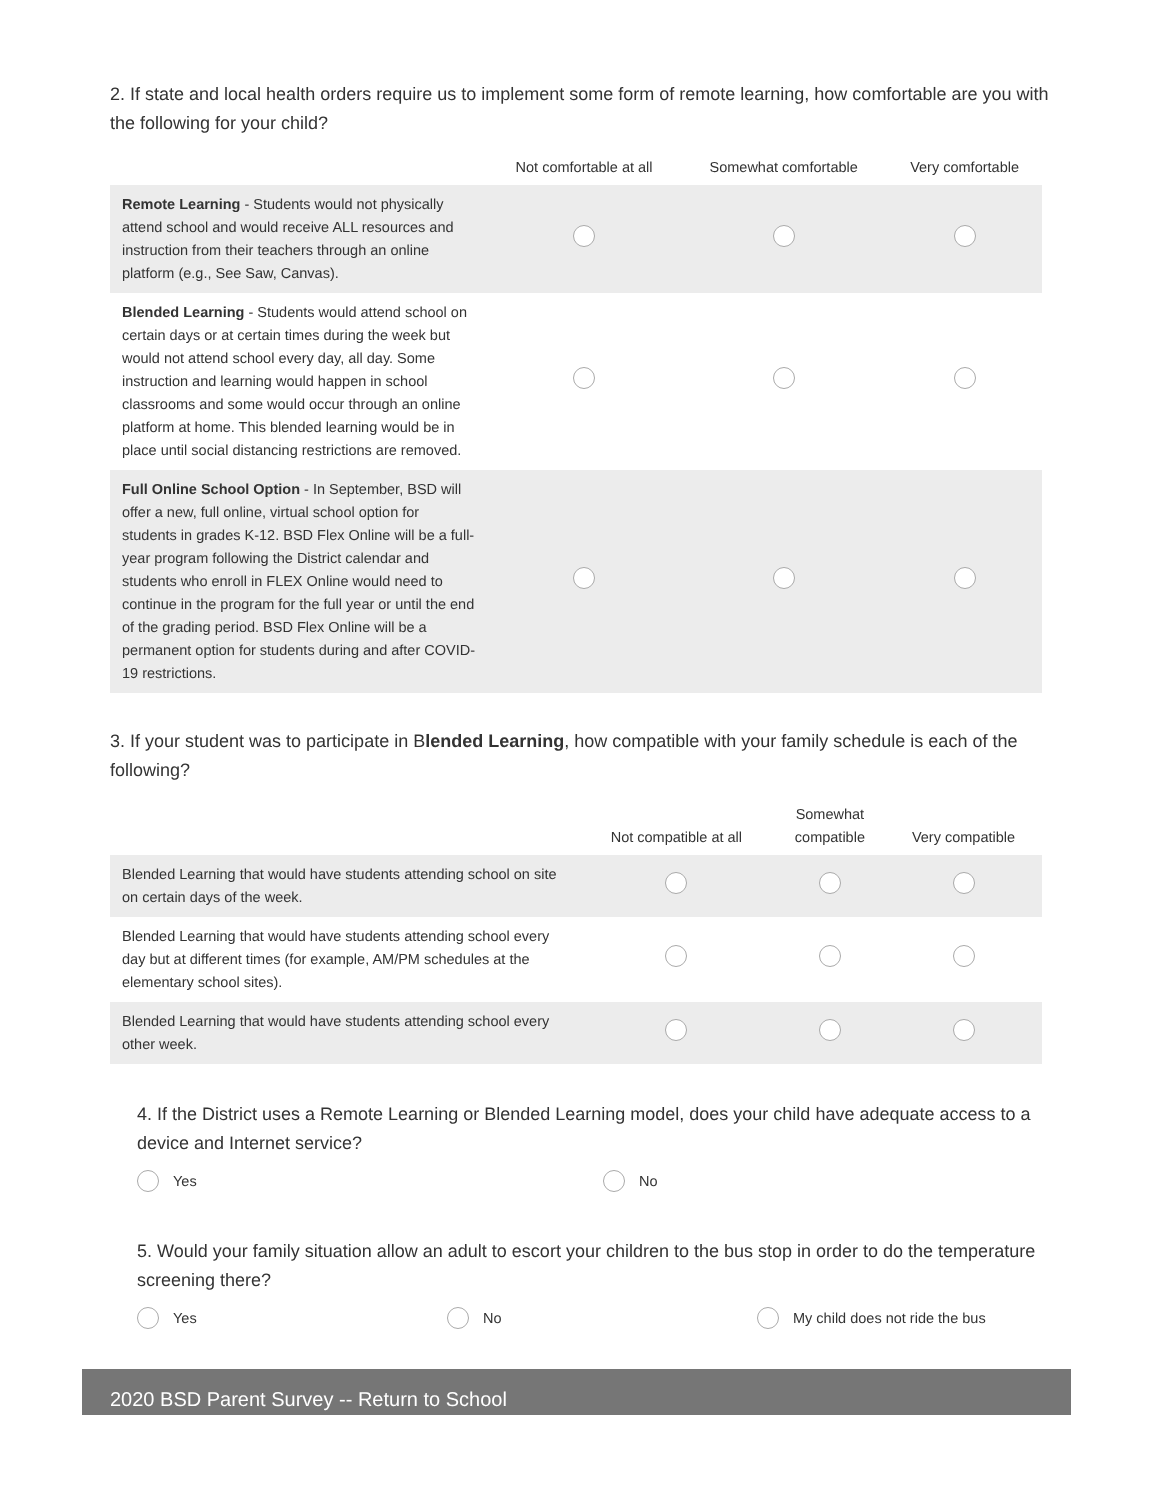2. If state and local health orders require us to implement some form of remote learning, how comfortable are you with the following for your child?
| | Not comfortable at all | Somewhat comfortable | Very comfortable |
| --- | --- | --- | --- |
| Remote Learning - Students would not physically attend school and would receive ALL resources and instruction from their teachers through an online platform (e.g., See Saw, Canvas). | | | |
| Blended Learning - Students would attend school on certain days or at certain times during the week but would not attend school every day, all day. Some instruction and learning would happen in school classrooms and some would occur through an online platform at home. This blended learning would be in place until social distancing restrictions are removed. | | | |
| Full Online School Option - In September, BSD will offer a new, full online, virtual school option for students in grades K-12. BSD Flex Online will be a full-year program following the District calendar and students who enroll in FLEX Online would need to continue in the program for the full year or until the end of the grading period. BSD Flex Online will be a permanent option for students during and after COVID-19 restrictions. | | | |
3. If your student was to participate in Blended Learning, how compatible with your family schedule is each of the following?
| | Not compatible at all | Somewhat compatible | Very compatible |
| --- | --- | --- | --- |
| Blended Learning that would have students attending school on site on certain days of the week. | | | |
| Blended Learning that would have students attending school every day but at different times (for example, AM/PM schedules at the elementary school sites). | | | |
| Blended Learning that would have students attending school every other week. | | | |
4. If the District uses a Remote Learning or Blended Learning model, does your child have adequate access to a device and Internet service?
Yes No
5. Would your family situation allow an adult to escort your children to the bus stop in order to do the temperature screening there?
Yes No My child does not ride the bus
2020 BSD Parent Survey -- Return to School